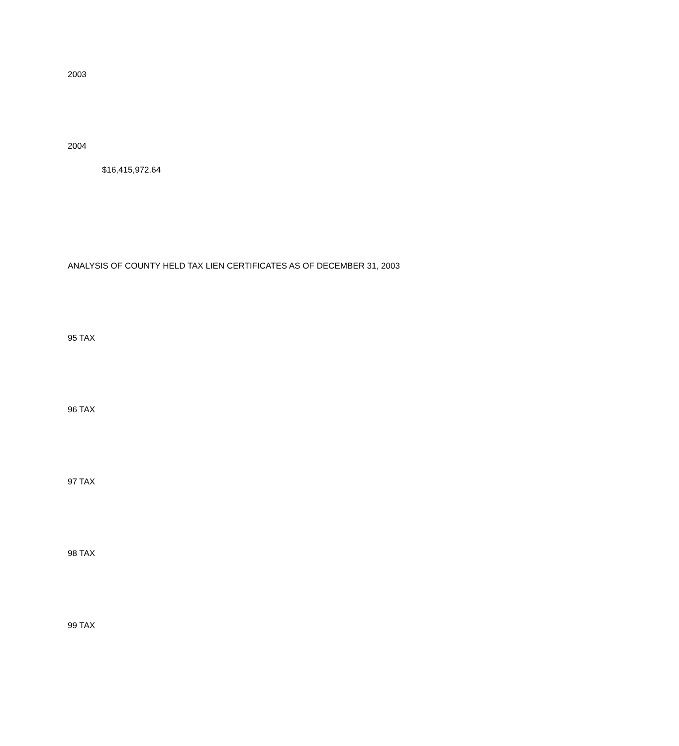2003
2004
$16,415,972.64
ANALYSIS OF COUNTY HELD TAX LIEN CERTIFICATES AS OF DECEMBER 31, 2003
95 TAX
96 TAX
97 TAX
98 TAX
99 TAX